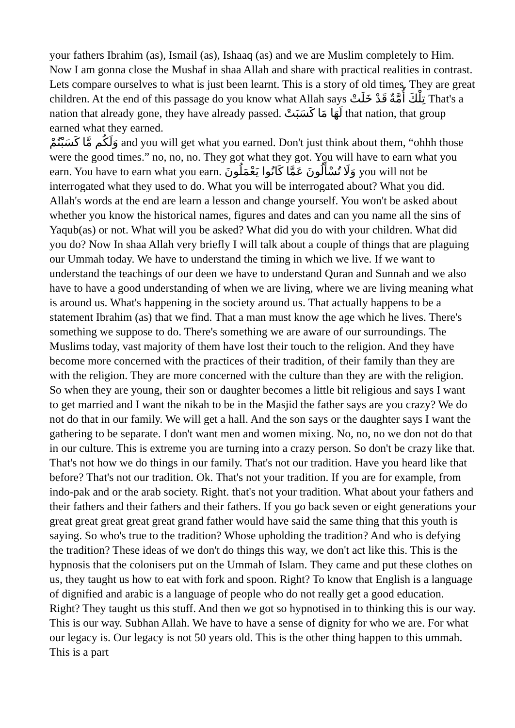your fathers Ibrahim (as), Ismail (as), Ishaaq (as) and we are Muslim completely to Him. Now I am gonna close the Mushaf in shaa Allah and share with practical realities in contrast. Lets compare ourselves to what is just been learnt. This is a story of old times. They are great children. At the end of this passage do you know what Allah says تِلْكَ أُمَّةٌ قَدْ خَلَتْ That's a nation that already gone, they have already passed. لَهَا مَا كَسَبَتْ that nation, that group earned what they earned.
وَلَكُم مَّا كَسَبْتُمْ and you will get what you earned. Don't just think about them, “ohhh those were the good times.” no, no, no. They got what they got. You will have to earn what you earn. You have to earn what you earn. وَلَا تُسْأَلُونَ عَمَّا كَانُوا يَعْمَلُونَ you will not be interrogated what they used to do. What you will be interrogated about? What you did. Allah's words at the end are learn a lesson and change yourself. You won't be asked about whether you know the historical names, figures and dates and can you name all the sins of Yaqub(as) or not. What will you be asked? What did you do with your children. What did you do? Now In shaa Allah very briefly I will talk about a couple of things that are plaguing our Ummah today. We have to understand the timing in which we live. If we want to understand the teachings of our deen we have to understand Quran and Sunnah and we also have to have a good understanding of when we are living, where we are living meaning what is around us. What's happening in the society around us. That actually happens to be a statement Ibrahim (as) that we find. That a man must know the age which he lives. There's something we suppose to do. There's something we are aware of our surroundings. The Muslims today, vast majority of them have lost their touch to the religion. And they have become more concerned with the practices of their tradition, of their family than they are with the religion. They are more concerned with the culture than they are with the religion. So when they are young, their son or daughter becomes a little bit religious and says I want to get married and I want the nikah to be in the Masjid the father says are you crazy? We do not do that in our family. We will get a hall. And the son says or the daughter says I want the gathering to be separate. I don't want men and women mixing. No, no, no we don not do that in our culture. This is extreme you are turning into a crazy person. So don't be crazy like that. That's not how we do things in our family. That's not our tradition. Have you heard like that before? That's not our tradition. Ok. That's not your tradition. If you are for example, from indo-pak and or the arab society. Right. that's not your tradition. What about your fathers and their fathers and their fathers and their fathers. If you go back seven or eight generations your great great great great great grand father would have said the same thing that this youth is saying. So who's true to the tradition? Whose upholding the tradition? And who is defying the tradition? These ideas of we don't do things this way, we don't act like this. This is the hypnosis that the colonisers put on the Ummah of Islam. They came and put these clothes on us, they taught us how to eat with fork and spoon. Right? To know that English is a language of dignified and arabic is a language of people who do not really get a good education. Right? They taught us this stuff. And then we got so hypnotised in to thinking this is our way. This is our way. Subhan Allah. We have to have a sense of dignity for who we are. For what our legacy is. Our legacy is not 50 years old. This is the other thing happen to this ummah. This is a part